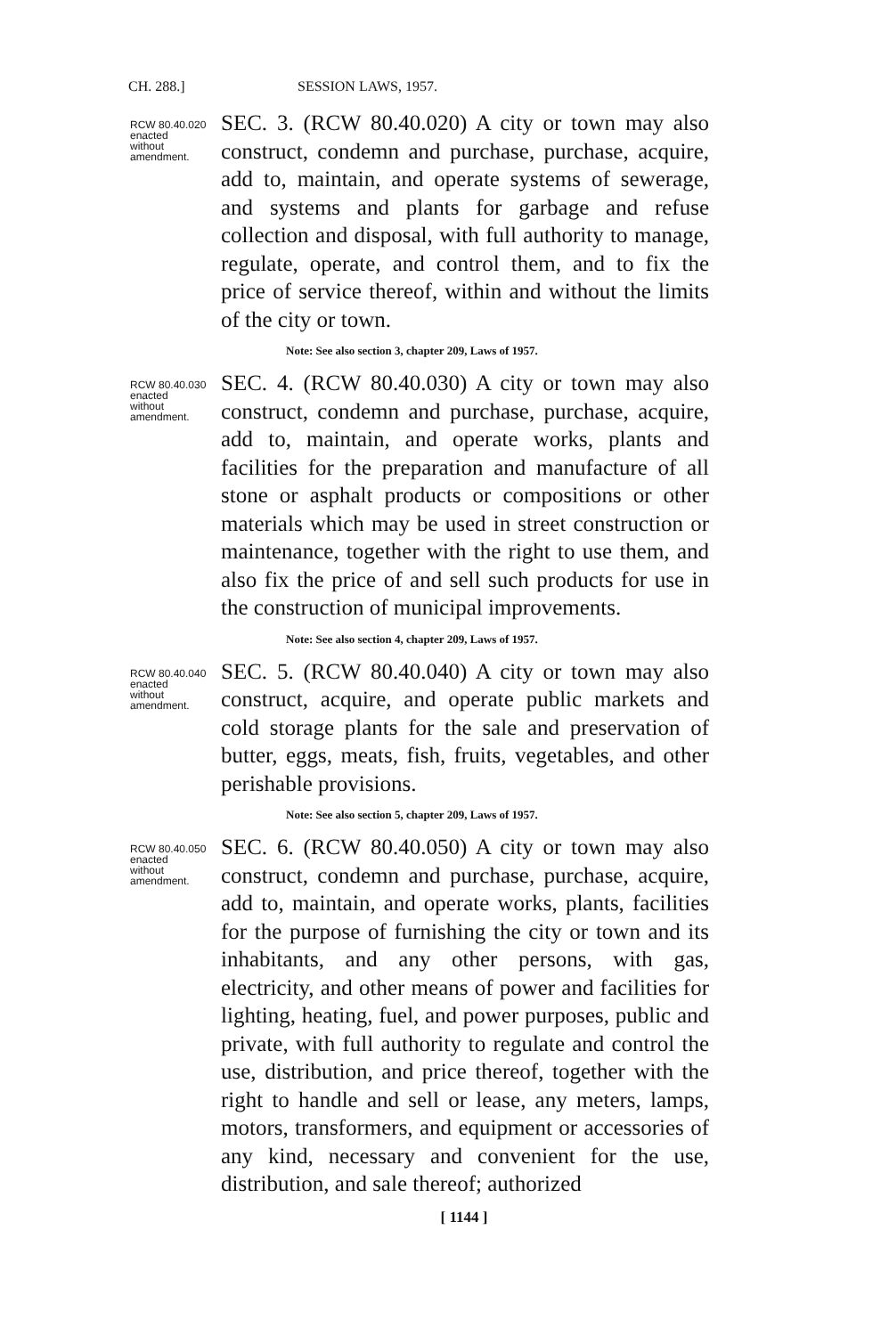CH. 288.] SESSION LAWS, 1957.
RCW 80.40.020
enacted
without
amendment.
SEC. 3. (RCW 80.40.020) A city or town may also construct, condemn and purchase, purchase, acquire, add to, maintain, and operate systems of sewerage, and systems and plants for garbage and refuse collection and disposal, with full authority to manage, regulate, operate, and control them, and to fix the price of service thereof, within and without the limits of the city or town.
Note: See also section 3, chapter 209, Laws of 1957.
RCW 80.40.030
enacted
without
amendment.
SEC. 4. (RCW 80.40.030) A city or town may also construct, condemn and purchase, purchase, acquire, add to, maintain, and operate works, plants and facilities for the preparation and manufacture of all stone or asphalt products or compositions or other materials which may be used in street construction or maintenance, together with the right to use them, and also fix the price of and sell such products for use in the construction of municipal improvements.
Note: See also section 4, chapter 209, Laws of 1957.
RCW 80.40.040
enacted
without
amendment.
SEC. 5. (RCW 80.40.040) A city or town may also construct, acquire, and operate public markets and cold storage plants for the sale and preservation of butter, eggs, meats, fish, fruits, vegetables, and other perishable provisions.
Note: See also section 5, chapter 209, Laws of 1957.
RCW 80.40.050
enacted
without
amendment.
SEC. 6. (RCW 80.40.050) A city or town may also construct, condemn and purchase, purchase, acquire, add to, maintain, and operate works, plants, facilities for the purpose of furnishing the city or town and its inhabitants, and any other persons, with gas, electricity, and other means of power and facilities for lighting, heating, fuel, and power purposes, public and private, with full authority to regulate and control the use, distribution, and price thereof, together with the right to handle and sell or lease, any meters, lamps, motors, transformers, and equipment or accessories of any kind, necessary and convenient for the use, distribution, and sale thereof; authorized
[ 1144 ]